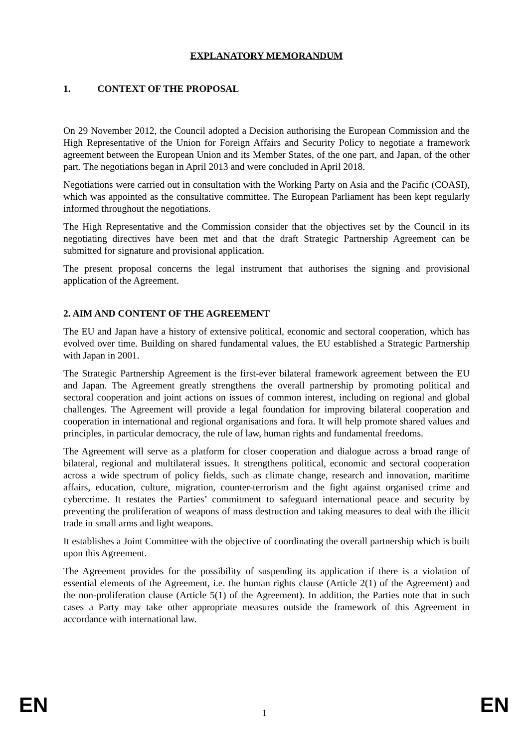EXPLANATORY MEMORANDUM
1. CONTEXT OF THE PROPOSAL
On 29 November 2012, the Council adopted a Decision authorising the European Commission and the High Representative of the Union for Foreign Affairs and Security Policy to negotiate a framework agreement between the European Union and its Member States, of the one part, and Japan, of the other part. The negotiations began in April 2013 and were concluded in April 2018.
Negotiations were carried out in consultation with the Working Party on Asia and the Pacific (COASI), which was appointed as the consultative committee. The European Parliament has been kept regularly informed throughout the negotiations.
The High Representative and the Commission consider that the objectives set by the Council in its negotiating directives have been met and that the draft Strategic Partnership Agreement can be submitted for signature and provisional application.
The present proposal concerns the legal instrument that authorises the signing and provisional application of the Agreement.
2. AIM AND CONTENT OF THE AGREEMENT
The EU and Japan have a history of extensive political, economic and sectoral cooperation, which has evolved over time. Building on shared fundamental values, the EU established a Strategic Partnership with Japan in 2001.
The Strategic Partnership Agreement is the first-ever bilateral framework agreement between the EU and Japan. The Agreement greatly strengthens the overall partnership by promoting political and sectoral cooperation and joint actions on issues of common interest, including on regional and global challenges. The Agreement will provide a legal foundation for improving bilateral cooperation and cooperation in international and regional organisations and fora. It will help promote shared values and principles, in particular democracy, the rule of law, human rights and fundamental freedoms.
The Agreement will serve as a platform for closer cooperation and dialogue across a broad range of bilateral, regional and multilateral issues. It strengthens political, economic and sectoral cooperation across a wide spectrum of policy fields, such as climate change, research and innovation, maritime affairs, education, culture, migration, counter-terrorism and the fight against organised crime and cybercrime. It restates the Parties’ commitment to safeguard international peace and security by preventing the proliferation of weapons of mass destruction and taking measures to deal with the illicit trade in small arms and light weapons.
It establishes a Joint Committee with the objective of coordinating the overall partnership which is built upon this Agreement.
The Agreement provides for the possibility of suspending its application if there is a violation of essential elements of the Agreement, i.e. the human rights clause (Article 2(1) of the Agreement) and the non-proliferation clause (Article 5(1) of the Agreement). In addition, the Parties note that in such cases a Party may take other appropriate measures outside the framework of this Agreement in accordance with international law.
EN 1 EN